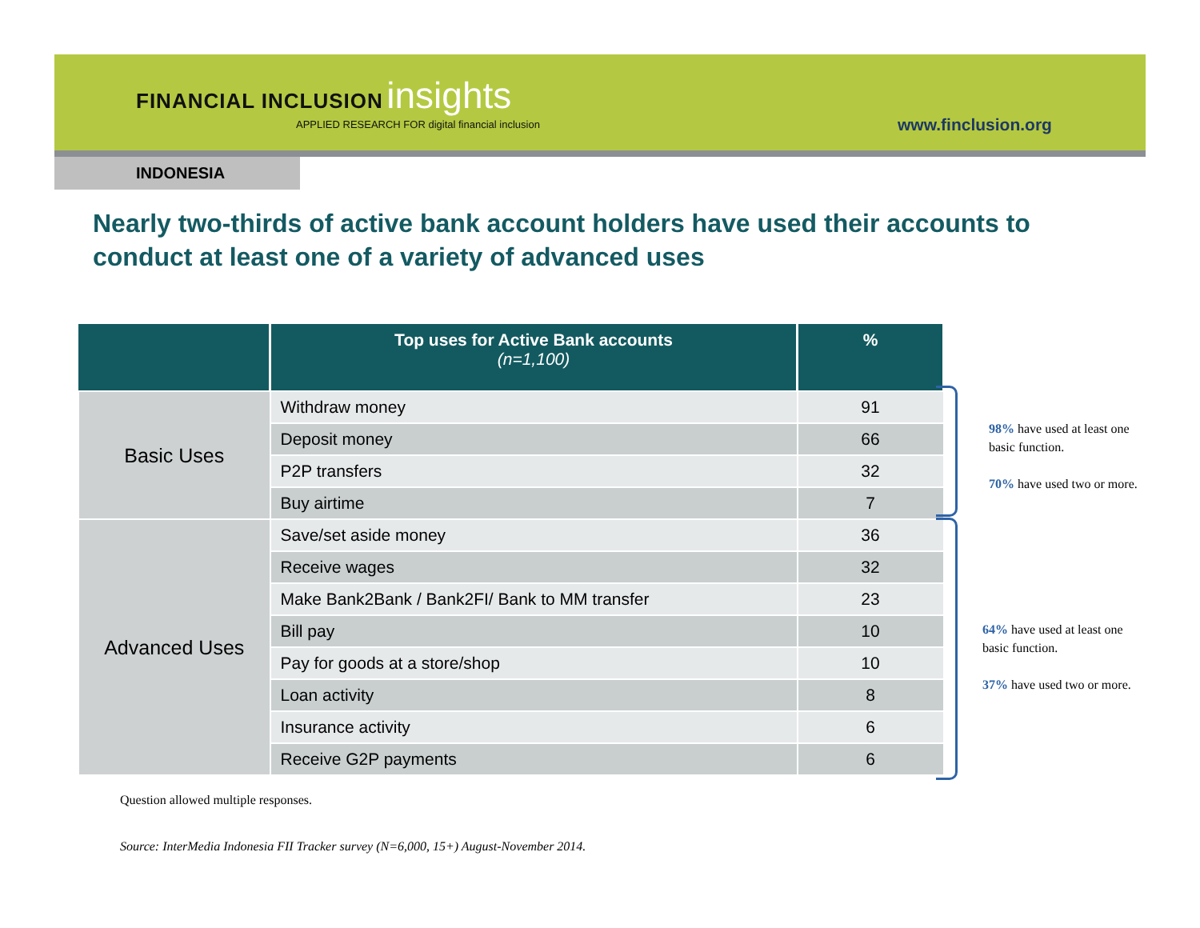FINANCIAL INCLUSION insights
APPLIED RESEARCH FOR digital financial inclusion
www.finclusion.org
INDONESIA
Nearly two-thirds of active bank account holders have used their accounts to conduct at least one of a variety of advanced uses
| | Top uses for Active Bank accounts (n=1,100) | % |
| --- | --- | --- |
| Basic Uses | Withdraw money | 91 |
| | Deposit money | 66 |
| | P2P transfers | 32 |
| | Buy airtime | 7 |
| Advanced Uses | Save/set aside money | 36 |
| | Receive wages | 32 |
| | Make Bank2Bank / Bank2FI/ Bank to MM transfer | 23 |
| | Bill pay | 10 |
| | Pay for goods at a store/shop | 10 |
| | Loan activity | 8 |
| | Insurance activity | 6 |
| | Receive G2P payments | 6 |
98% have used at least one basic function.
70% have used two or more.
64% have used at least one basic function.
37% have used two or more.
Question allowed multiple responses.
Source: InterMedia Indonesia FII Tracker survey (N=6,000, 15+) August-November 2014.